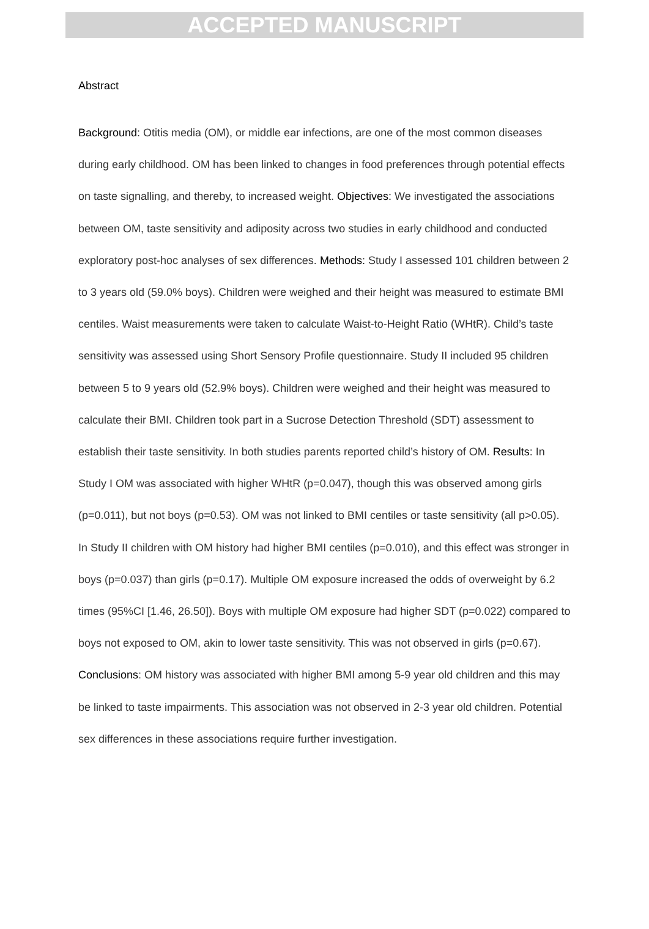ACCEPTED MANUSCRIPT
Abstract
Background: Otitis media (OM), or middle ear infections, are one of the most common diseases during early childhood. OM has been linked to changes in food preferences through potential effects on taste signalling, and thereby, to increased weight. Objectives: We investigated the associations between OM, taste sensitivity and adiposity across two studies in early childhood and conducted exploratory post-hoc analyses of sex differences. Methods: Study I assessed 101 children between 2 to 3 years old (59.0% boys). Children were weighed and their height was measured to estimate BMI centiles. Waist measurements were taken to calculate Waist-to-Height Ratio (WHtR). Child’s taste sensitivity was assessed using Short Sensory Profile questionnaire. Study II included 95 children between 5 to 9 years old (52.9% boys). Children were weighed and their height was measured to calculate their BMI. Children took part in a Sucrose Detection Threshold (SDT) assessment to establish their taste sensitivity. In both studies parents reported child’s history of OM. Results: In Study I OM was associated with higher WHtR (p=0.047), though this was observed among girls (p=0.011), but not boys (p=0.53). OM was not linked to BMI centiles or taste sensitivity (all p>0.05). In Study II children with OM history had higher BMI centiles (p=0.010), and this effect was stronger in boys (p=0.037) than girls (p=0.17). Multiple OM exposure increased the odds of overweight by 6.2 times (95%CI [1.46, 26.50]). Boys with multiple OM exposure had higher SDT (p=0.022) compared to boys not exposed to OM, akin to lower taste sensitivity. This was not observed in girls (p=0.67). Conclusions: OM history was associated with higher BMI among 5-9 year old children and this may be linked to taste impairments. This association was not observed in 2-3 year old children. Potential sex differences in these associations require further investigation.